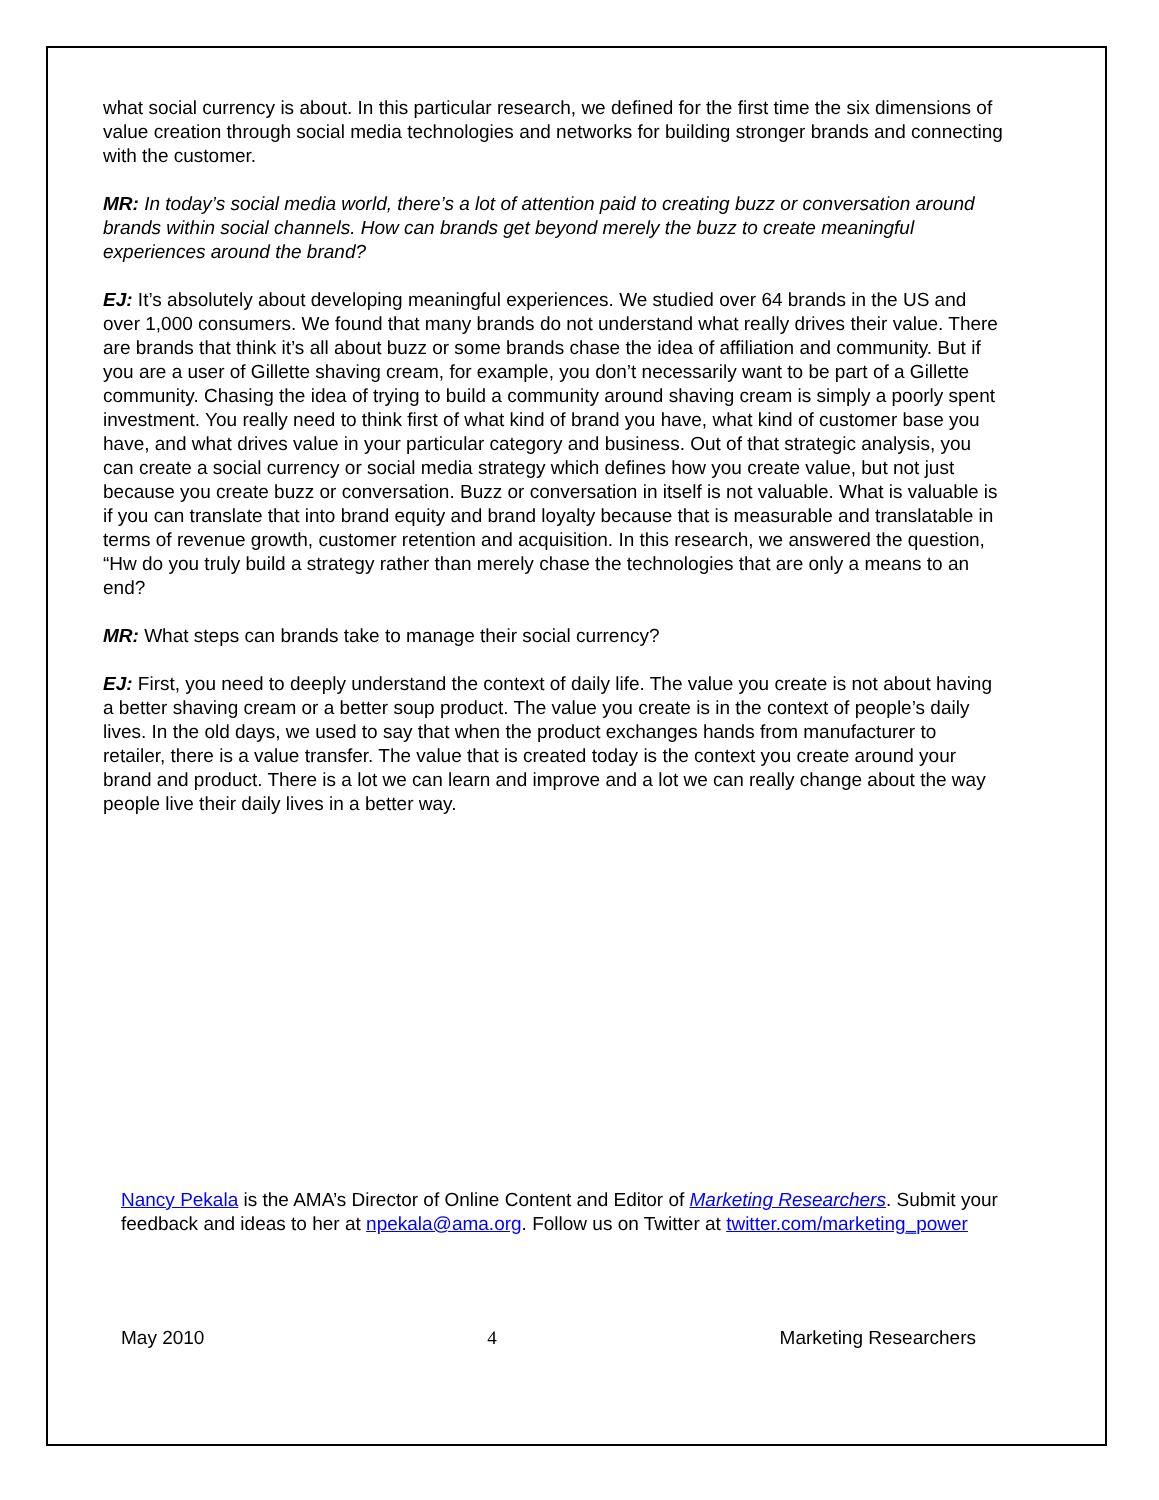what social currency is about. In this particular research, we defined for the first time the six dimensions of value creation through social media technologies and networks for building stronger brands and connecting with the customer.
MR: In today’s social media world, there’s a lot of attention paid to creating buzz or conversation around brands within social channels. How can brands get beyond merely the buzz to create meaningful experiences around the brand?
EJ: It’s absolutely about developing meaningful experiences. We studied over 64 brands in the US and over 1,000 consumers. We found that many brands do not understand what really drives their value. There are brands that think it’s all about buzz or some brands chase the idea of affiliation and community. But if you are a user of Gillette shaving cream, for example, you don’t necessarily want to be part of a Gillette community. Chasing the idea of trying to build a community around shaving cream is simply a poorly spent investment. You really need to think first of what kind of brand you have, what kind of customer base you have, and what drives value in your particular category and business. Out of that strategic analysis, you can create a social currency or social media strategy which defines how you create value, but not just because you create buzz or conversation. Buzz or conversation in itself is not valuable. What is valuable is if you can translate that into brand equity and brand loyalty because that is measurable and translatable in terms of revenue growth, customer retention and acquisition. In this research, we answered the question, “Hw do you truly build a strategy rather than merely chase the technologies that are only a means to an end?
MR: What steps can brands take to manage their social currency?
EJ: First, you need to deeply understand the context of daily life. The value you create is not about having a better shaving cream or a better soup product. The value you create is in the context of people’s daily lives. In the old days, we used to say that when the product exchanges hands from manufacturer to retailer, there is a value transfer. The value that is created today is the context you create around your brand and product. There is a lot we can learn and improve and a lot we can really change about the way people live their daily lives in a better way.
Nancy Pekala is the AMA’s Director of Online Content and Editor of Marketing Researchers. Submit your feedback and ideas to her at npekala@ama.org. Follow us on Twitter at twitter.com/marketing_power
May 2010 4 Marketing Researchers